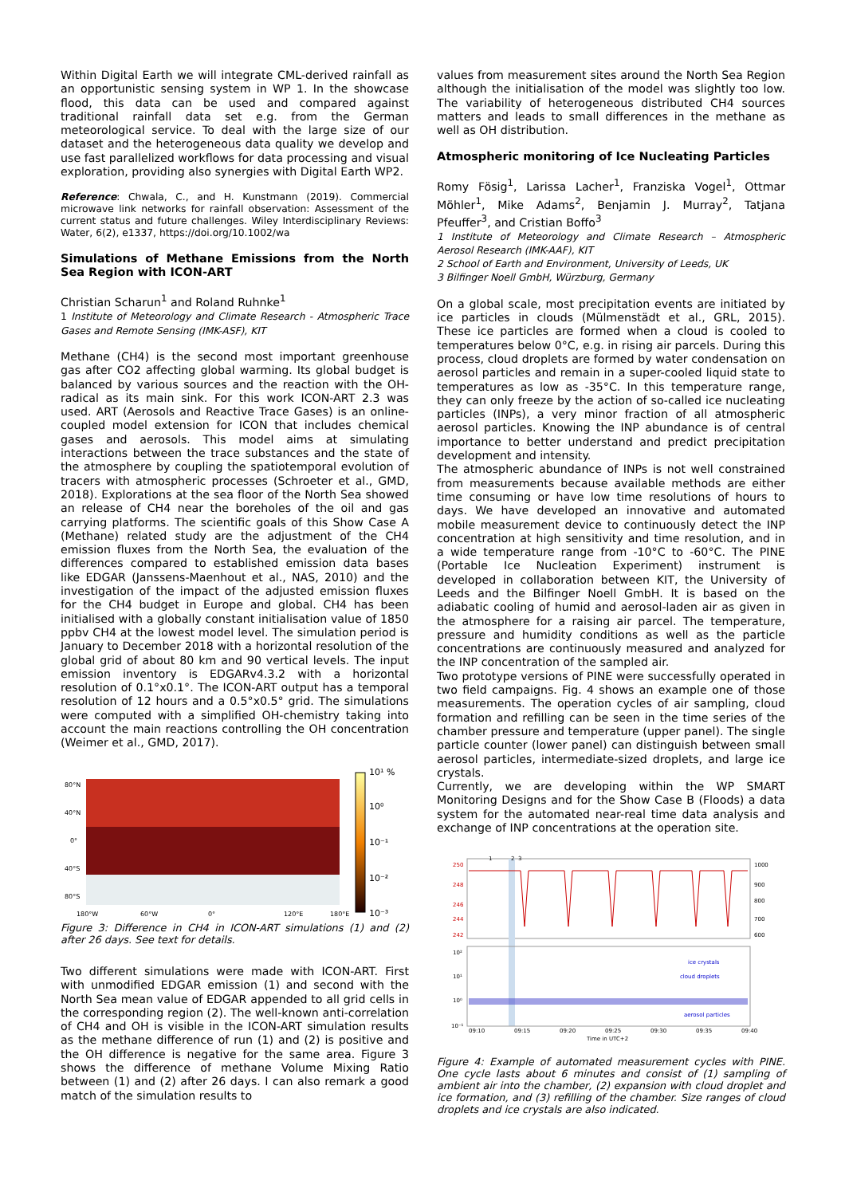Within Digital Earth we will integrate CML-derived rainfall as an opportunistic sensing system in WP 1. In the showcase flood, this data can be used and compared against traditional rainfall data set e.g. from the German meteorological service. To deal with the large size of our dataset and the heterogeneous data quality we develop and use fast parallelized workflows for data processing and visual exploration, providing also synergies with Digital Earth WP2.
Reference: Chwala, C., and H. Kunstmann (2019). Commercial microwave link networks for rainfall observation: Assessment of the current status and future challenges. Wiley Interdisciplinary Reviews: Water, 6(2), e1337, https://doi.org/10.1002/wa
Simulations of Methane Emissions from the North Sea Region with ICON-ART
Christian Scharun<sup>1</sup> and Roland Ruhnke<sup>1</sup>
1 Institute of Meteorology and Climate Research - Atmospheric Trace Gases and Remote Sensing (IMK-ASF), KIT
Methane (CH4) is the second most important greenhouse gas after CO2 affecting global warming. Its global budget is balanced by various sources and the reaction with the OH-radical as its main sink. For this work ICON-ART 2.3 was used. ART (Aerosols and Reactive Trace Gases) is an online-coupled model extension for ICON that includes chemical gases and aerosols. This model aims at simulating interactions between the trace substances and the state of the atmosphere by coupling the spatiotemporal evolution of tracers with atmospheric processes (Schroeter et al., GMD, 2018). Explorations at the sea floor of the North Sea showed an release of CH4 near the boreholes of the oil and gas carrying platforms. The scientific goals of this Show Case A (Methane) related study are the adjustment of the CH4 emission fluxes from the North Sea, the evaluation of the differences compared to established emission data bases like EDGAR (Janssens-Maenhout et al., NAS, 2010) and the investigation of the impact of the adjusted emission fluxes for the CH4 budget in Europe and global. CH4 has been initialised with a globally constant initialisation value of 1850 ppbv CH4 at the lowest model level. The simulation period is January to December 2018 with a horizontal resolution of the global grid of about 80 km and 90 vertical levels. The input emission inventory is EDGARv4.3.2 with a horizontal resolution of 0.1°x0.1°. The ICON-ART output has a temporal resolution of 12 hours and a 0.5°x0.5° grid. The simulations were computed with a simplified OH-chemistry taking into account the main reactions controlling the OH concentration (Weimer et al., GMD, 2017).
80°N
40°N
0°
40°S
80°S
180°W
60°W
0°
120°E
180°E
10¹ %
10⁰
10⁻¹
10⁻²
10⁻³
Figure 3: Difference in CH4 in ICON-ART simulations (1) and (2) after 26 days. See text for details.
Two different simulations were made with ICON-ART. First with unmodified EDGAR emission (1) and second with the North Sea mean value of EDGAR appended to all grid cells in the corresponding region (2). The well-known anti-correlation of CH4 and OH is visible in the ICON-ART simulation results as the methane difference of run (1) and (2) is positive and the OH difference is negative for the same area. Figure 3 shows the difference of methane Volume Mixing Ratio between (1) and (2) after 26 days. I can also remark a good match of the simulation results to
values from measurement sites around the North Sea Region although the initialisation of the model was slightly too low. The variability of heterogeneous distributed CH4 sources matters and leads to small differences in the methane as well as OH distribution.
Atmospheric monitoring of Ice Nucleating Particles
Romy Fösig<sup>1</sup>, Larissa Lacher<sup>1</sup>, Franziska Vogel<sup>1</sup>, Ottmar Möhler<sup>1</sup>, Mike Adams<sup>2</sup>, Benjamin J. Murray<sup>2</sup>, Tatjana Pfeuffer<sup>3</sup>, and Cristian Boffo<sup>3</sup>
1 Institute of Meteorology and Climate Research – Atmospheric Aerosol Research (IMK-AAF), KIT
2 School of Earth and Environment, University of Leeds, UK
3 Bilfinger Noell GmbH, Würzburg, Germany
On a global scale, most precipitation events are initiated by ice particles in clouds (Mülmenstädt et al., GRL, 2015). These ice particles are formed when a cloud is cooled to temperatures below 0°C, e.g. in rising air parcels. During this process, cloud droplets are formed by water condensation on aerosol particles and remain in a super-cooled liquid state to temperatures as low as -35°C. In this temperature range, they can only freeze by the action of so-called ice nucleating particles (INPs), a very minor fraction of all atmospheric aerosol particles. Knowing the INP abundance is of central importance to better understand and predict precipitation development and intensity.
The atmospheric abundance of INPs is not well constrained from measurements because available methods are either time consuming or have low time resolutions of hours to days. We have developed an innovative and automated mobile measurement device to continuously detect the INP concentration at high sensitivity and time resolution, and in a wide temperature range from -10°C to -60°C. The PINE (Portable Ice Nucleation Experiment) instrument is developed in collaboration between KIT, the University of Leeds and the Bilfinger Noell GmbH. It is based on the adiabatic cooling of humid and aerosol-laden air as given in the atmosphere for a raising air parcel. The temperature, pressure and humidity conditions as well as the particle concentrations are continuously measured and analyzed for the INP concentration of the sampled air.
Two prototype versions of PINE were successfully operated in two field campaigns. Fig. 4 shows an example one of those measurements. The operation cycles of air sampling, cloud formation and refilling can be seen in the time series of the chamber pressure and temperature (upper panel). The single particle counter (lower panel) can distinguish between small aerosol particles, intermediate-sized droplets, and large ice crystals.
Currently, we are developing within the WP SMART Monitoring Designs and for the Show Case B (Floods) a data system for the automated near-real time data analysis and exchange of INP concentrations at the operation site.
250
248
246
244
242
1000
900
800
700
600
1
2
3
10²
10¹
10⁰
10⁻¹
ice crystals
cloud droplets
aerosol particles
09:10
09:15
09:20
09:25
09:30
09:35
09:40
Time in UTC+2
Figure 4: Example of automated measurement cycles with PINE. One cycle lasts about 6 minutes and consist of (1) sampling of ambient air into the chamber, (2) expansion with cloud droplet and ice formation, and (3) refilling of the chamber. Size ranges of cloud droplets and ice crystals are also indicated.